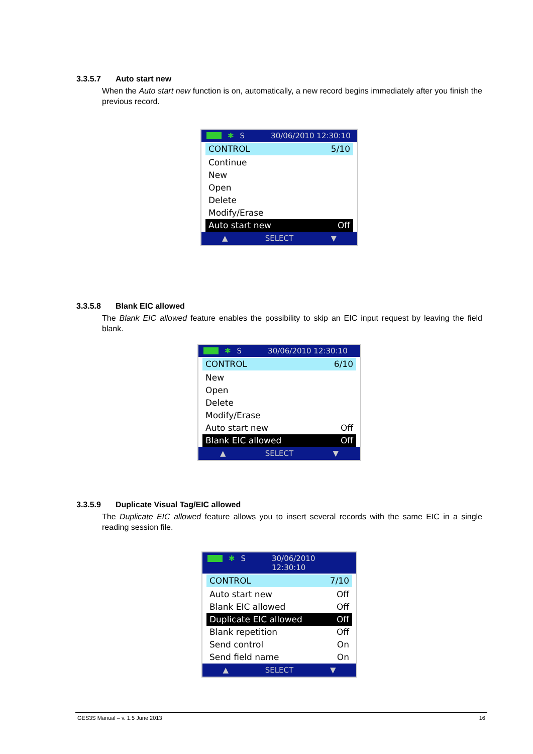3.3.5.7 Auto start new
When the Auto start new function is on, automatically, a new record begins immediately after you finish the previous record.
✱ S 30/06/2010 12:30:10
CONTROL 5/10
Continue
New
Open
Delete
Modify/Erase
Auto start new Off
▲ SELECT ▼
3.3.5.8 Blank EIC allowed
The Blank EIC allowed feature enables the possibility to skip an EIC input request by leaving the field blank.
✱ S 30/06/2010 12:30:10
CONTROL 6/10
New
Open
Delete
Modify/Erase
Auto start new Off
Blank EIC allowed Off
▲ SELECT ▼
3.3.5.9 Duplicate Visual Tag/EIC allowed
The Duplicate EIC allowed feature allows you to insert several records with the same EIC in a single reading session file.
✱ S 30/06/2010 12:30:10
CONTROL 7/10
Auto start new Off
Blank EIC allowed Off
Duplicate EIC allowed Off
Blank repetition Off
Send control On
Send field name On
▲ SELECT ▼
GES3S Manual – v. 1.5 June 2013 16